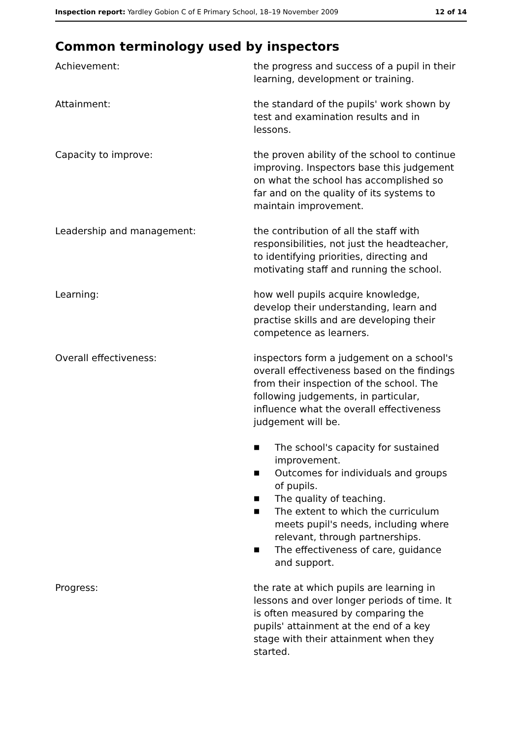Inspection report: Yardley Gobion C of E Primary School, 18–19 November 2009
12 of 14
Common terminology used by inspectors
Achievement: the progress and success of a pupil in their learning, development or training.
Attainment: the standard of the pupils' work shown by test and examination results and in lessons.
Capacity to improve: the proven ability of the school to continue improving. Inspectors base this judgement on what the school has accomplished so far and on the quality of its systems to maintain improvement.
Leadership and management: the contribution of all the staff with responsibilities, not just the headteacher, to identifying priorities, directing and motivating staff and running the school.
Learning: how well pupils acquire knowledge, develop their understanding, learn and practise skills and are developing their competence as learners.
Overall effectiveness: inspectors form a judgement on a school's overall effectiveness based on the findings from their inspection of the school. The following judgements, in particular, influence what the overall effectiveness judgement will be.
■ The school's capacity for sustained improvement.
■ Outcomes for individuals and groups of pupils.
■ The quality of teaching.
■ The extent to which the curriculum meets pupil's needs, including where relevant, through partnerships.
■ The effectiveness of care, guidance and support.
Progress: the rate at which pupils are learning in lessons and over longer periods of time. It is often measured by comparing the pupils' attainment at the end of a key stage with their attainment when they started.